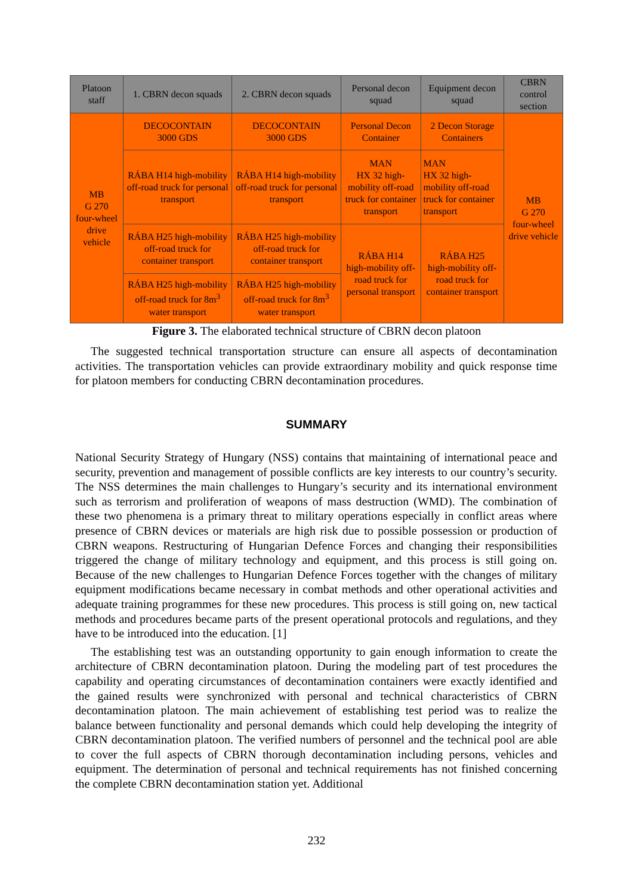| Platoon staff | 1. CBRN decon squads | 2. CBRN decon squads | Personal decon squad | Equipment decon squad | CBRN control section |
| --- | --- | --- | --- | --- | --- |
| MB G 270 four-wheel drive vehicle | DECOCONTAIN 3000 GDS | DECOCONTAIN 3000 GDS | Personal Decon Container | 2 Decon Storage Containers | MB G 270 four-wheel drive vehicle |
| | RÁBA H14 high-mobility off-road truck for personal transport | RÁBA H14 high-mobility off-road truck for personal transport | MAN HX 32 high-mobility off-road truck for container transport | MAN HX 32 high-mobility off-road truck for container transport | |
| | RÁBA H25 high-mobility off-road truck for container transport | RÁBA H25 high-mobility off-road truck for container transport | RÁBA H14 high-mobility off-road truck for personal transport | RÁBA H25 high-mobility off-road truck for container transport | |
| | RÁBA H25 high-mobility off-road truck for 8m<sup>3</sup> water transport | RÁBA H25 high-mobility off-road truck for 8m<sup>3</sup> water transport | | | |
Figure 3. The elaborated technical structure of CBRN decon platoon
The suggested technical transportation structure can ensure all aspects of decontamination activities. The transportation vehicles can provide extraordinary mobility and quick response time for platoon members for conducting CBRN decontamination procedures.
SUMMARY
National Security Strategy of Hungary (NSS) contains that maintaining of international peace and security, prevention and management of possible conflicts are key interests to our country’s security. The NSS determines the main challenges to Hungary’s security and its international environment such as terrorism and proliferation of weapons of mass destruction (WMD). The combination of these two phenomena is a primary threat to military operations especially in conflict areas where presence of CBRN devices or materials are high risk due to possible possession or production of CBRN weapons. Restructuring of Hungarian Defence Forces and changing their responsibilities triggered the change of military technology and equipment, and this process is still going on. Because of the new challenges to Hungarian Defence Forces together with the changes of military equipment modifications became necessary in combat methods and other operational activities and adequate training programmes for these new procedures. This process is still going on, new tactical methods and procedures became parts of the present operational protocols and regulations, and they have to be introduced into the education. [1]
The establishing test was an outstanding opportunity to gain enough information to create the architecture of CBRN decontamination platoon. During the modeling part of test procedures the capability and operating circumstances of decontamination containers were exactly identified and the gained results were synchronized with personal and technical characteristics of CBRN decontamination platoon. The main achievement of establishing test period was to realize the balance between functionality and personal demands which could help developing the integrity of CBRN decontamination platoon. The verified numbers of personnel and the technical pool are able to cover the full aspects of CBRN thorough decontamination including persons, vehicles and equipment. The determination of personal and technical requirements has not finished concerning the complete CBRN decontamination station yet. Additional
232